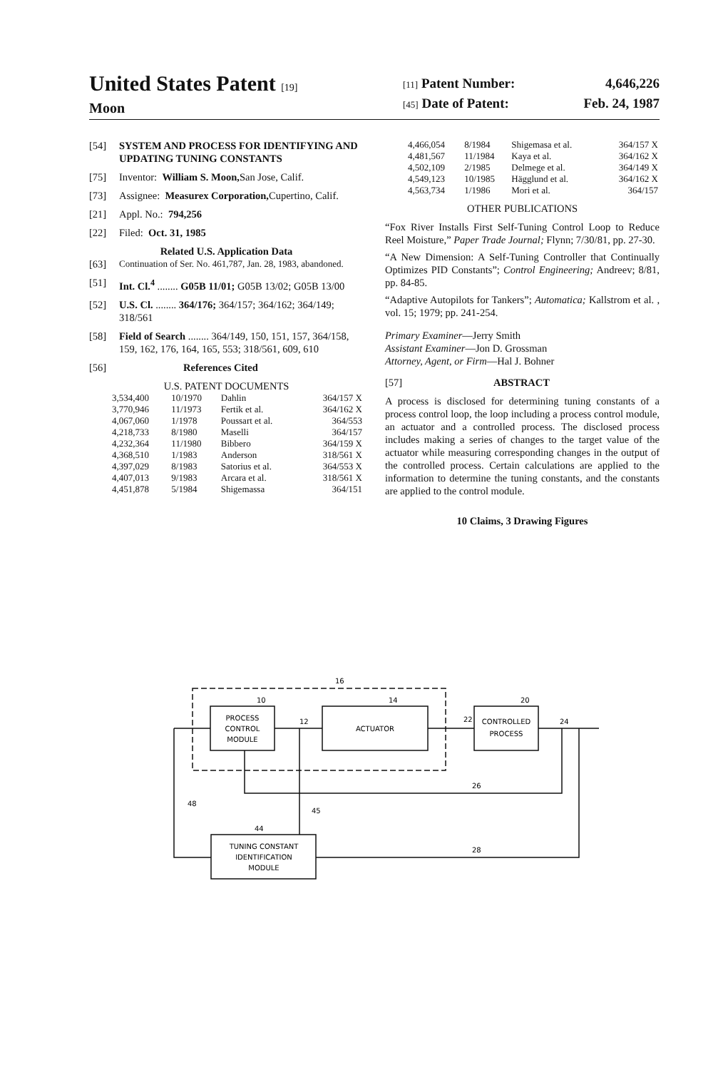United States Patent [19]
Moon
[11] Patent Number: 4,646,226
[45] Date of Patent: Feb. 24, 1987
[54] SYSTEM AND PROCESS FOR IDENTIFYING AND UPDATING TUNING CONSTANTS
[75] Inventor: William S. Moon, San Jose, Calif.
[73] Assignee: Measurex Corporation, Cupertino, Calif.
[21] Appl. No.: 794,256
[22] Filed: Oct. 31, 1985
Related U.S. Application Data
[63] Continuation of Ser. No. 461,787, Jan. 28, 1983, abandoned.
[51] Int. Cl.<sup>4</sup> ........ G05B 11/01; G05B 13/02; G05B 13/00
[52] U.S. Cl. ........ 364/176; 364/157; 364/162; 364/149; 318/561
[58] Field of Search ........ 364/149, 150, 151, 157, 364/158, 159, 162, 176, 164, 165, 553; 318/561, 609, 610
[56] References Cited
U.S. PATENT DOCUMENTS
| 3,534,400 | 10/1970 | Dahlin | 364/157 X |
| 3,770,946 | 11/1973 | Fertik et al. | 364/162 X |
| 4,067,060 | 1/1978 | Poussart et al. | 364/553 |
| 4,218,733 | 8/1980 | Maselli | 364/157 |
| 4,232,364 | 11/1980 | Bibbero | 364/159 X |
| 4,368,510 | 1/1983 | Anderson | 318/561 X |
| 4,397,029 | 8/1983 | Satorius et al. | 364/553 X |
| 4,407,013 | 9/1983 | Arcara et al. | 318/561 X |
| 4,451,878 | 5/1984 | Shigemassa | 364/151 |
| 4,466,054 | 8/1984 | Shigemasa et al. | 364/157 X |
| 4,481,567 | 11/1984 | Kaya et al. | 364/162 X |
| 4,502,109 | 2/1985 | Delmege et al. | 364/149 X |
| 4,549,123 | 10/1985 | Hägglund et al. | 364/162 X |
| 4,563,734 | 1/1986 | Mori et al. | 364/157 |
OTHER PUBLICATIONS
“Fox River Installs First Self-Tuning Control Loop to Reduce Reel Moisture,” Paper Trade Journal; Flynn; 7/30/81, pp. 27-30.
“A New Dimension: A Self-Tuning Controller that Continually Optimizes PID Constants”; Control Engineering; Andreev; 8/81, pp. 84-85.
“Adaptive Autopilots for Tankers”; Automatica; Kallstrom et al. , vol. 15; 1979; pp. 241-254.
Primary Examiner—Jerry Smith
Assistant Examiner—Jon D. Grossman
Attorney, Agent, or Firm—Hal J. Bohner
[57] ABSTRACT
A process is disclosed for determining tuning constants of a process control loop, the loop including a process control module, an actuator and a controlled process. The disclosed process includes making a series of changes to the target value of the actuator while measuring corresponding changes in the output of the controlled process. Certain calculations are applied to the information to determine the tuning constants, and the constants are applied to the control module.
10 Claims, 3 Drawing Figures
PROCESS
CONTROL
MODULE
ACTUATOR
CONTROLLED
PROCESS
TUNING CONSTANT
IDENTIFICATION
MODULE
16
10
14
20
12
22
24
26
48
45
44
28